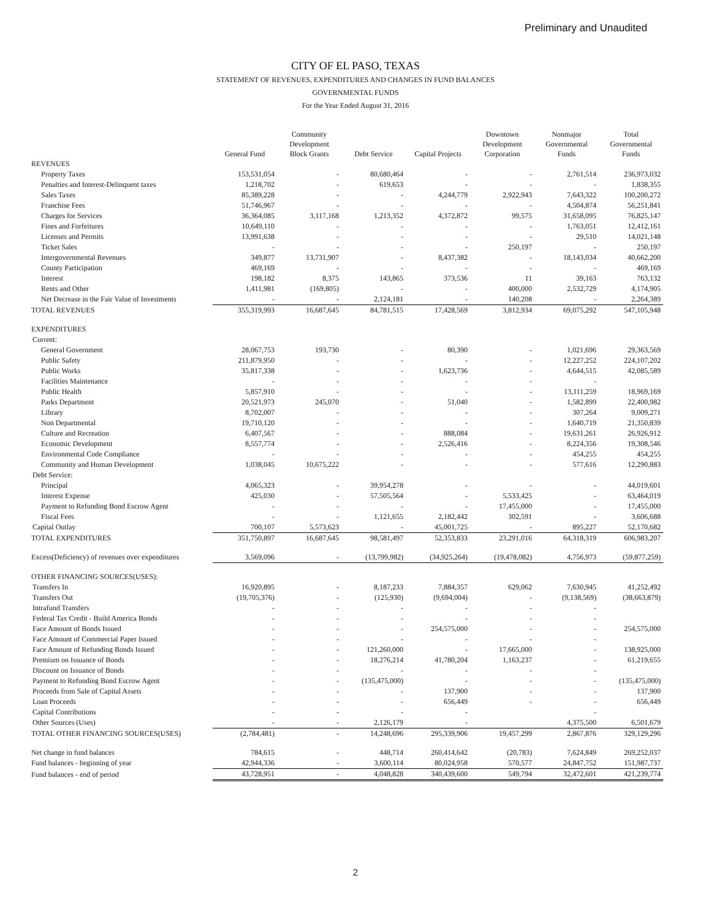Preliminary and Unaudited
CITY OF EL PASO, TEXAS
STATEMENT OF REVENUES, EXPENDITURES AND CHANGES IN FUND BALANCES
GOVERNMENTAL FUNDS
For the Year Ended August 31, 2016
| | General Fund | Community Development Block Grants | Debt Service | Capital Projects | Downtown Development Corporation | Nonmajor Governmental Funds | Total Governmental Funds |
| --- | --- | --- | --- | --- | --- | --- | --- |
| REVENUES | | | | | | | |
| Property Taxes | 153,531,054 | - | 80,680,464 | - | - | 2,761,514 | 236,973,032 |
| Penalties and Interest-Delinquent taxes | 1,218,702 | - | 619,653 | - | - | - | 1,838,355 |
| Sales Taxes | 85,389,228 | - | - | 4,244,779 | 2,922,943 | 7,643,322 | 100,200,272 |
| Franchise Fees | 51,746,967 | - | - | - | - | 4,504,874 | 56,251,841 |
| Charges for Services | 36,364,085 | 3,117,168 | 1,213,352 | 4,372,872 | 99,575 | 31,658,095 | 76,825,147 |
| Fines and Forfeitures | 10,649,110 | - | - | - | - | 1,763,051 | 12,412,161 |
| Licenses and Permits | 13,991,638 | - | - | - | - | 29,510 | 14,021,148 |
| Ticket Sales | - | - | - | - | 250,197 | - | 250,197 |
| Intergovernmental Revenues | 349,877 | 13,731,907 | - | 8,437,382 | - | 18,143,034 | 40,662,200 |
| County Participation | 469,169 | - | - | - | - | - | 469,169 |
| Interest | 198,182 | 8,375 | 143,865 | 373,536 | 11 | 39,163 | 763,132 |
| Rents and Other | 1,411,981 | (169,805) | - | - | 400,000 | 2,532,729 | 4,174,905 |
| Net Decrease in the Fair Value of Investments | - | - | 2,124,181 | - | 140,208 | - | 2,264,389 |
| TOTAL REVENUES | 355,319,993 | 16,687,645 | 84,781,515 | 17,428,569 | 3,812,934 | 69,075,292 | 547,105,948 |
| EXPENDITURES | | | | | | | |
| Current: | | | | | | | |
| General Government | 28,067,753 | 193,730 | - | 80,390 | - | 1,021,696 | 29,363,569 |
| Public Safety | 211,879,950 | - | - | - | - | 12,227,252 | 224,107,202 |
| Public Works | 35,817,338 | - | - | 1,623,736 | - | 4,644,515 | 42,085,589 |
| Facilities Maintenance | - | - | - | - | - | - | |
| Public Health | 5,857,910 | - | - | - | - | 13,111,259 | 18,969,169 |
| Parks Department | 20,521,973 | 245,070 | - | 51,040 | - | 1,582,899 | 22,400,982 |
| Library | 8,702,007 | - | - | - | - | 307,264 | 9,009,271 |
| Non Departmental | 19,710,120 | - | - | - | - | 1,640,719 | 21,350,839 |
| Culture and Recreation | 6,407,567 | - | - | 888,084 | - | 19,631,261 | 26,926,912 |
| Economic Development | 8,557,774 | - | - | 2,526,416 | - | 8,224,356 | 19,308,546 |
| Environmental Code Compliance | - | - | - | - | - | 454,255 | 454,255 |
| Community and Human Development | 1,038,045 | 10,675,222 | - | - | - | 577,616 | 12,290,883 |
| Debt Service: | | | | | | | |
| Principal | 4,065,323 | - | 39,954,278 | - | - | - | 44,019,601 |
| Interest Expense | 425,030 | - | 57,505,564 | - | 5,533,425 | - | 63,464,019 |
| Payment to Refunding Bond Escrow Agent | - | - | - | - | 17,455,000 | - | 17,455,000 |
| Fiscal Fees | - | - | 1,121,655 | 2,182,442 | 302,591 | - | 3,606,688 |
| Capital Outlay | 700,107 | 5,573,623 | - | 45,001,725 | - | 895,227 | 52,170,682 |
| TOTAL EXPENDITURES | 351,750,897 | 16,687,645 | 98,581,497 | 52,353,833 | 23,291,016 | 64,318,319 | 606,983,207 |
| Excess(Deficiency) of revenues over expenditures | 3,569,096 | - | (13,799,982) | (34,925,264) | (19,478,082) | 4,756,973 | (59,877,259) |
| OTHER FINANCING SOURCES(USES): | | | | | | | |
| Transfers In | 16,920,895 | - | 8,187,233 | 7,884,357 | 629,062 | 7,630,945 | 41,252,492 |
| Transfers Out | (19,705,376) | - | (125,930) | (9,694,004) | - | (9,138,569) | (38,663,879) |
| Intrafund Transfers | - | - | - | - | - | - | |
| Federal Tax Credit - Build America Bonds | - | - | - | - | - | - | |
| Face Amount of Bonds Issued | - | - | - | 254,575,000 | - | - | 254,575,000 |
| Face Amount of Commercial Paper Issued | - | - | - | - | - | - | |
| Face Amount of Refunding Bonds Issued | - | - | 121,260,000 | - | 17,665,000 | - | 138,925,000 |
| Premium on Issuance of Bonds | - | - | 18,276,214 | 41,780,204 | 1,163,237 | - | 61,219,655 |
| Discount on Issuance of Bonds | - | - | - | - | - | - | |
| Payment to Refunding Bond Escrow Agent | - | - | (135,475,000) | - | - | - | (135,475,000) |
| Proceeds from Sale of Capital Assets | - | - | - | 137,900 | - | - | 137,900 |
| Loan Proceeds | - | - | - | 656,449 | - | - | 656,449 |
| Capital Contributions | - | - | - | - | | - | |
| Other Sources (Uses) | - | - | 2,126,179 | - | | 4,375,500 | 6,501,679 |
| TOTAL OTHER FINANCING SOURCES(USES) | (2,784,481) | - | 14,248,696 | 295,339,906 | 19,457,299 | 2,867,876 | 329,129,296 |
| Net change in fund balances | 784,615 | - | 448,714 | 260,414,642 | (20,783) | 7,624,849 | 269,252,037 |
| Fund balances - beginning of year | 42,944,336 | - | 3,600,114 | 80,024,958 | 570,577 | 24,847,752 | 151,987,737 |
| Fund balances - end of period | 43,728,951 | - | 4,048,828 | 340,439,600 | 549,794 | 32,472,601 | 421,239,774 |
2